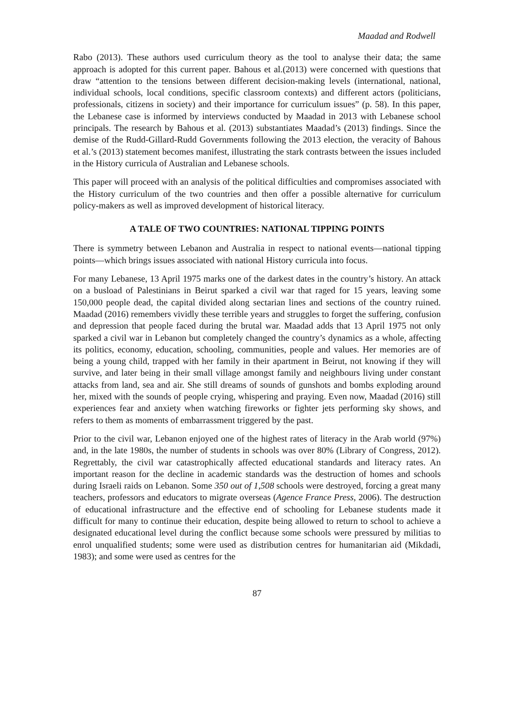Maadad and Rodwell
Rabo (2013). These authors used curriculum theory as the tool to analyse their data; the same approach is adopted for this current paper. Bahous et al.(2013) were concerned with questions that draw “attention to the tensions between different decision-making levels (international, national, individual schools, local conditions, specific classroom contexts) and different actors (politicians, professionals, citizens in society) and their importance for curriculum issues” (p. 58). In this paper, the Lebanese case is informed by interviews conducted by Maadad in 2013 with Lebanese school principals. The research by Bahous et al. (2013) substantiates Maadad’s (2013) findings. Since the demise of the Rudd-Gillard-Rudd Governments following the 2013 election, the veracity of Bahous et al.’s (2013) statement becomes manifest, illustrating the stark contrasts between the issues included in the History curricula of Australian and Lebanese schools.
This paper will proceed with an analysis of the political difficulties and compromises associated with the History curriculum of the two countries and then offer a possible alternative for curriculum policy-makers as well as improved development of historical literacy.
A TALE OF TWO COUNTRIES: NATIONAL TIPPING POINTS
There is symmetry between Lebanon and Australia in respect to national events—national tipping points—which brings issues associated with national History curricula into focus.
For many Lebanese, 13 April 1975 marks one of the darkest dates in the country’s history. An attack on a busload of Palestinians in Beirut sparked a civil war that raged for 15 years, leaving some 150,000 people dead, the capital divided along sectarian lines and sections of the country ruined. Maadad (2016) remembers vividly these terrible years and struggles to forget the suffering, confusion and depression that people faced during the brutal war. Maadad adds that 13 April 1975 not only sparked a civil war in Lebanon but completely changed the country’s dynamics as a whole, affecting its politics, economy, education, schooling, communities, people and values. Her memories are of being a young child, trapped with her family in their apartment in Beirut, not knowing if they will survive, and later being in their small village amongst family and neighbours living under constant attacks from land, sea and air. She still dreams of sounds of gunshots and bombs exploding around her, mixed with the sounds of people crying, whispering and praying. Even now, Maadad (2016) still experiences fear and anxiety when watching fireworks or fighter jets performing sky shows, and refers to them as moments of embarrassment triggered by the past.
Prior to the civil war, Lebanon enjoyed one of the highest rates of literacy in the Arab world (97%) and, in the late 1980s, the number of students in schools was over 80% (Library of Congress, 2012). Regrettably, the civil war catastrophically affected educational standards and literacy rates. An important reason for the decline in academic standards was the destruction of homes and schools during Israeli raids on Lebanon. Some 350 out of 1,508 schools were destroyed, forcing a great many teachers, professors and educators to migrate overseas (Agence France Press, 2006). The destruction of educational infrastructure and the effective end of schooling for Lebanese students made it difficult for many to continue their education, despite being allowed to return to school to achieve a designated educational level during the conflict because some schools were pressured by militias to enrol unqualified students; some were used as distribution centres for humanitarian aid (Mikdadi, 1983); and some were used as centres for the
87